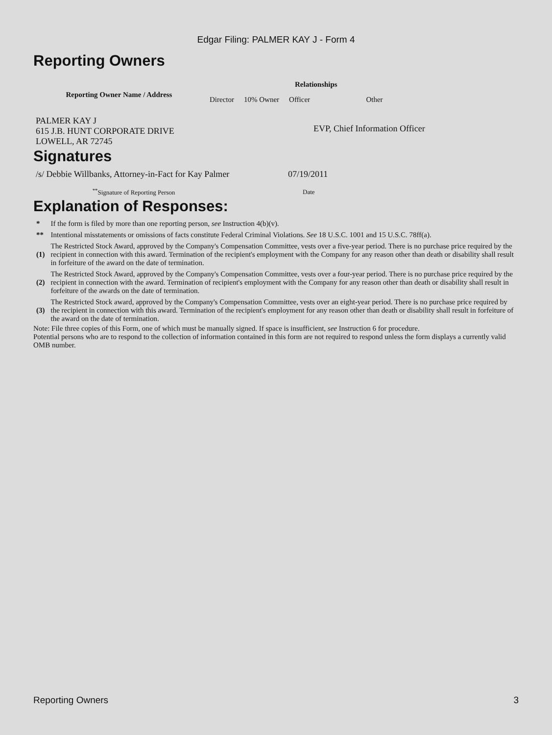Edgar Filing: PALMER KAY J - Form 4
Reporting Owners
| Reporting Owner Name / Address | Relationships | | | |
| --- | --- | --- | --- | --- |
| | Director | 10% Owner | Officer | Other |
| PALMER KAY J 615 J.B. HUNT CORPORATE DRIVE LOWELL, AR 72745 | | | EVP, Chief Information Officer | |
Signatures
| /s/ Debbie Willbanks, Attorney-in-Fact for Kay Palmer | 07/19/2011 |
| <sup>**</sup> Signature of Reporting Person | Date |
Explanation of Responses:
| * | If the form is filed by more than one reporting person, see Instruction 4(b)(v). |
| ** | Intentional misstatements or omissions of facts constitute Federal Criminal Violations. See 18 U.S.C. 1001 and 15 U.S.C. 78ff(a). |
| (1) | The Restricted Stock Award, approved by the Company's Compensation Committee, vests over a five-year period. There is no purchase price required by the recipient in connection with this award. Termination of the recipient's employment with the Company for any reason other than death or disability shall result in forfeiture of the award on the date of termination. |
| (2) | The Restricted Stock Award, approved by the Company's Compensation Committee, vests over a four-year period. There is no purchase price required by the recipient in connection with the award. Termination of recipient's employment with the Company for any reason other than death or disability shall result in forfeiture of the awards on the date of termination. |
| (3) | The Restricted Stock award, approved by the Company's Compensation Committee, vests over an eight-year period. There is no purchase price required by the recipient in connection with this award. Termination of the recipient's employment for any reason other than death or disability shall result in forfeiture of the award on the date of termination. |
Note: File three copies of this Form, one of which must be manually signed. If space is insufficient, see Instruction 6 for procedure.
Potential persons who are to respond to the collection of information contained in this form are not required to respond unless the form displays a currently valid OMB number.
Reporting Owners 3